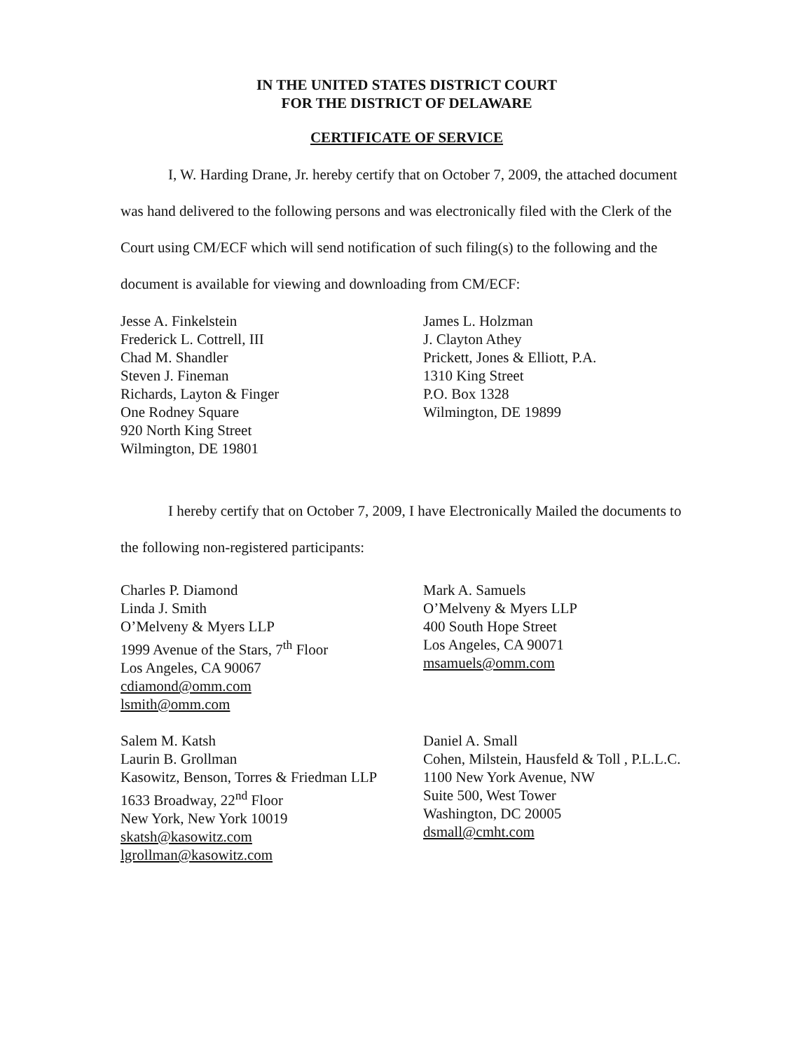IN THE UNITED STATES DISTRICT COURT
FOR THE DISTRICT OF DELAWARE
CERTIFICATE OF SERVICE
I, W. Harding Drane, Jr. hereby certify that on October 7, 2009, the attached document was hand delivered to the following persons and was electronically filed with the Clerk of the Court using CM/ECF which will send notification of such filing(s) to the following and the document is available for viewing and downloading from CM/ECF:
Jesse A. Finkelstein
Frederick L. Cottrell, III
Chad M. Shandler
Steven J. Fineman
Richards, Layton & Finger
One Rodney Square
920 North King Street
Wilmington, DE 19801
James L. Holzman
J. Clayton Athey
Prickett, Jones & Elliott, P.A.
1310 King Street
P.O. Box 1328
Wilmington, DE 19899
I hereby certify that on October 7, 2009, I have Electronically Mailed the documents to the following non-registered participants:
Charles P. Diamond
Linda J. Smith
O’Melveny & Myers LLP
1999 Avenue of the Stars, 7<sup>th</sup> Floor
Los Angeles, CA 90067
cdiamond@omm.com
lsmith@omm.com
Mark A. Samuels
O’Melveny & Myers LLP
400 South Hope Street
Los Angeles, CA 90071
msamuels@omm.com
Salem M. Katsh
Laurin B. Grollman
Kasowitz, Benson, Torres & Friedman LLP
1633 Broadway, 22<sup>nd</sup> Floor
New York, New York 10019
skatsh@kasowitz.com
lgrollman@kasowitz.com
Daniel A. Small
Cohen, Milstein, Hausfeld & Toll , P.L.L.C.
1100 New York Avenue, NW
Suite 500, West Tower
Washington, DC 20005
dsmall@cmht.com